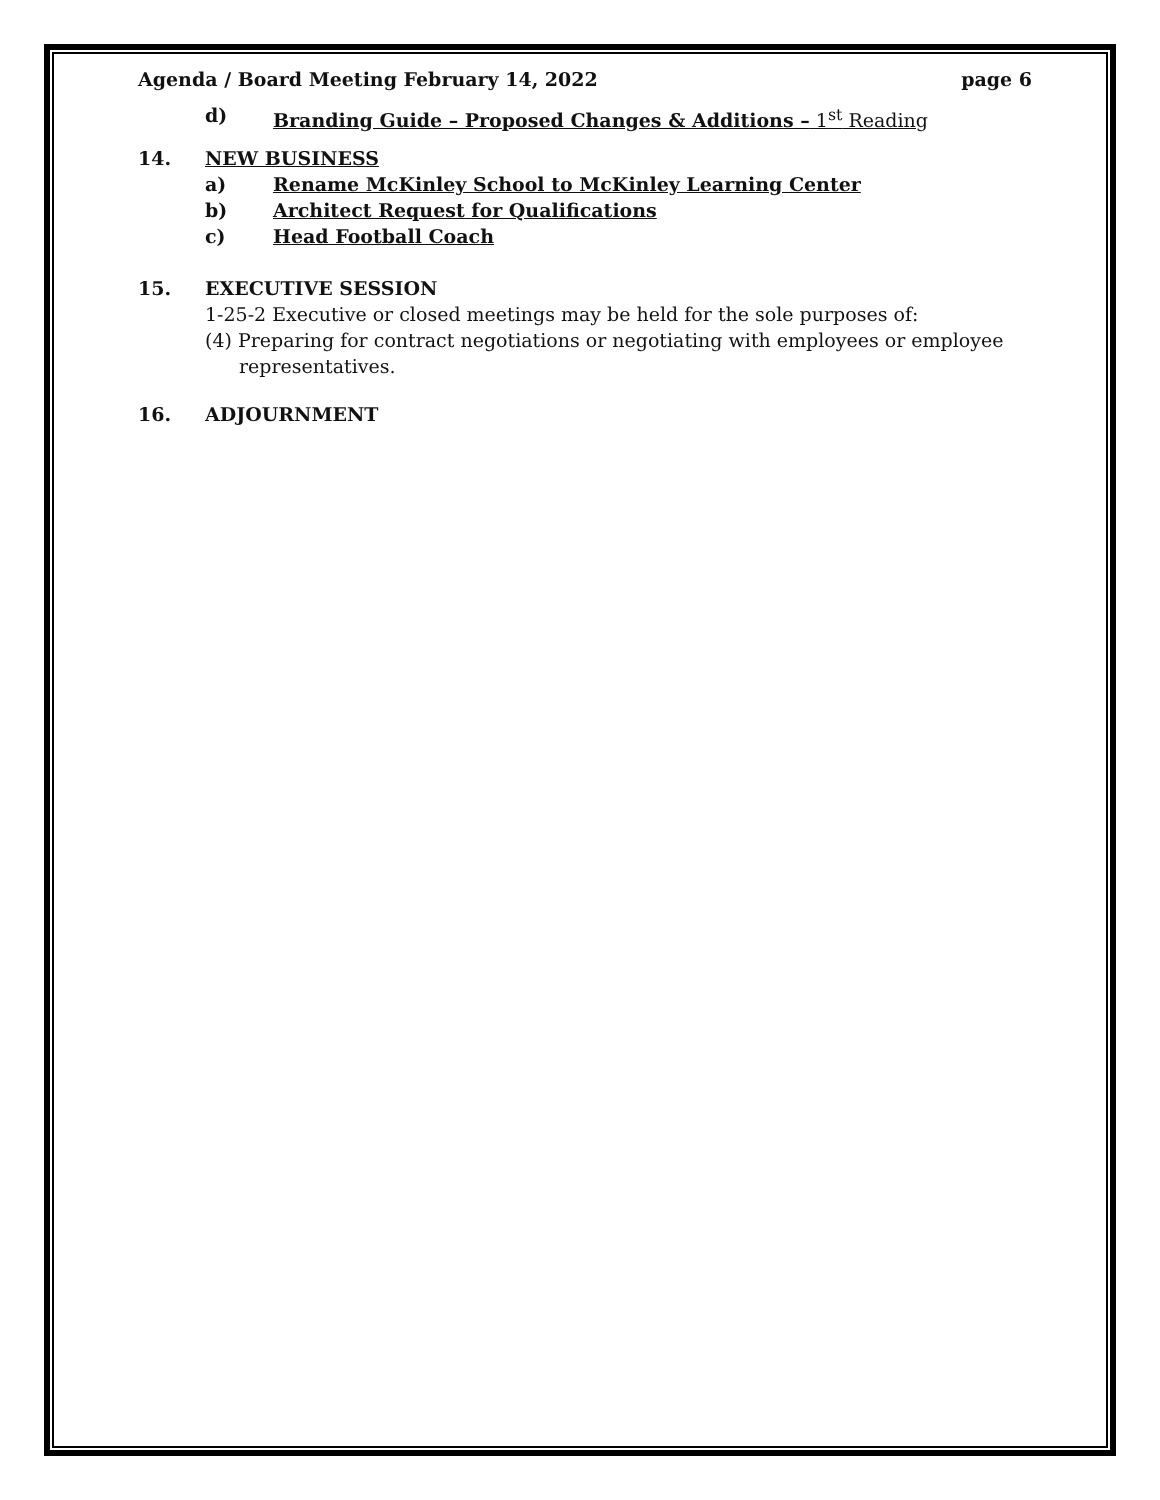Agenda / Board Meeting February 14, 2022 page 6
d) Branding Guide – Proposed Changes & Additions – 1<sup>st</sup> Reading
14. NEW BUSINESS
a) Rename McKinley School to McKinley Learning Center
b) Architect Request for Qualifications
c) Head Football Coach
15. EXECUTIVE SESSION
1-25-2 Executive or closed meetings may be held for the sole purposes of:
(4) Preparing for contract negotiations or negotiating with employees or employee representatives.
16. ADJOURNMENT